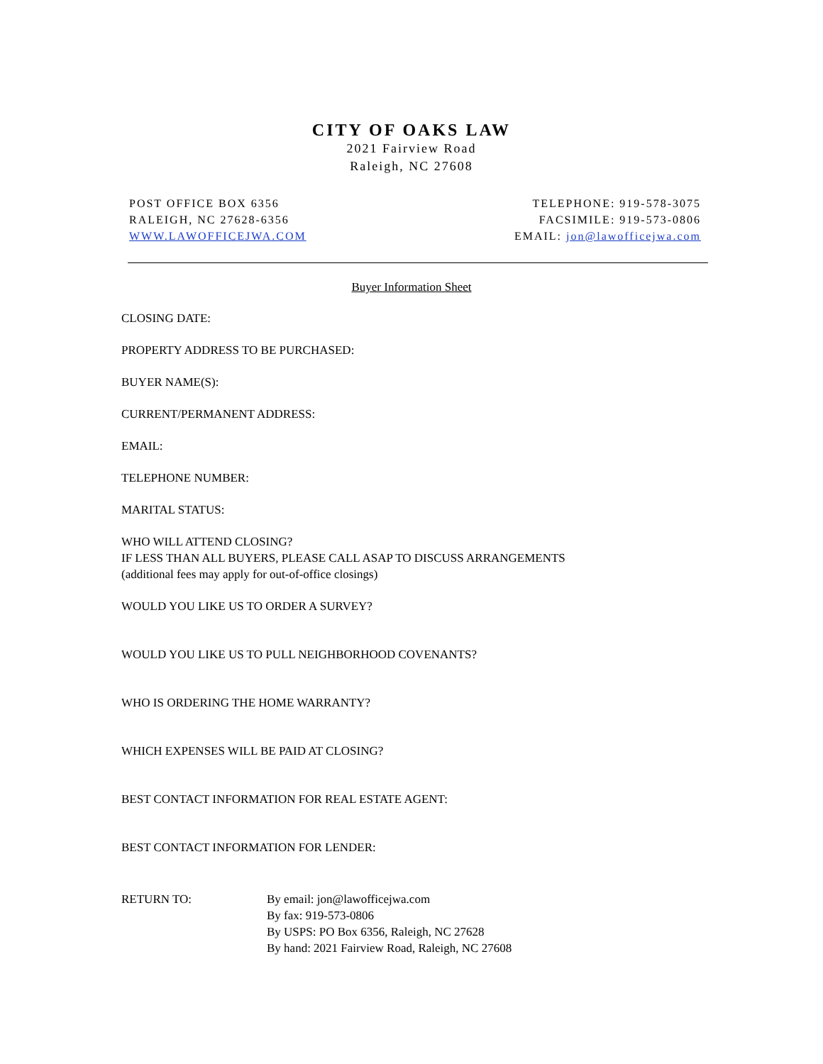CITY OF OAKS LAW
2021 Fairview Road
Raleigh, NC 27608
POST OFFICE BOX 6356
RALEIGH, NC 27628-6356
WWW.LAWOFFICEJWA.COM
TELEPHONE: 919-578-3075
FACSIMILE: 919-573-0806
EMAIL: jon@lawofficejwa.com
Buyer Information Sheet
CLOSING DATE:
PROPERTY ADDRESS TO BE PURCHASED:
BUYER NAME(S):
CURRENT/PERMANENT ADDRESS:
EMAIL:
TELEPHONE NUMBER:
MARITAL STATUS:
WHO WILL ATTEND CLOSING?
IF LESS THAN ALL BUYERS, PLEASE CALL ASAP TO DISCUSS ARRANGEMENTS
(additional fees may apply for out-of-office closings)
WOULD YOU LIKE US TO ORDER A SURVEY?
WOULD YOU LIKE US TO PULL NEIGHBORHOOD COVENANTS?
WHO IS ORDERING THE HOME WARRANTY?
WHICH EXPENSES WILL BE PAID AT CLOSING?
BEST CONTACT INFORMATION FOR REAL ESTATE AGENT:
BEST CONTACT INFORMATION FOR LENDER:
RETURN TO: By email: jon@lawofficejwa.com
By fax: 919-573-0806
By USPS: PO Box 6356, Raleigh, NC 27628
By hand: 2021 Fairview Road, Raleigh, NC 27608